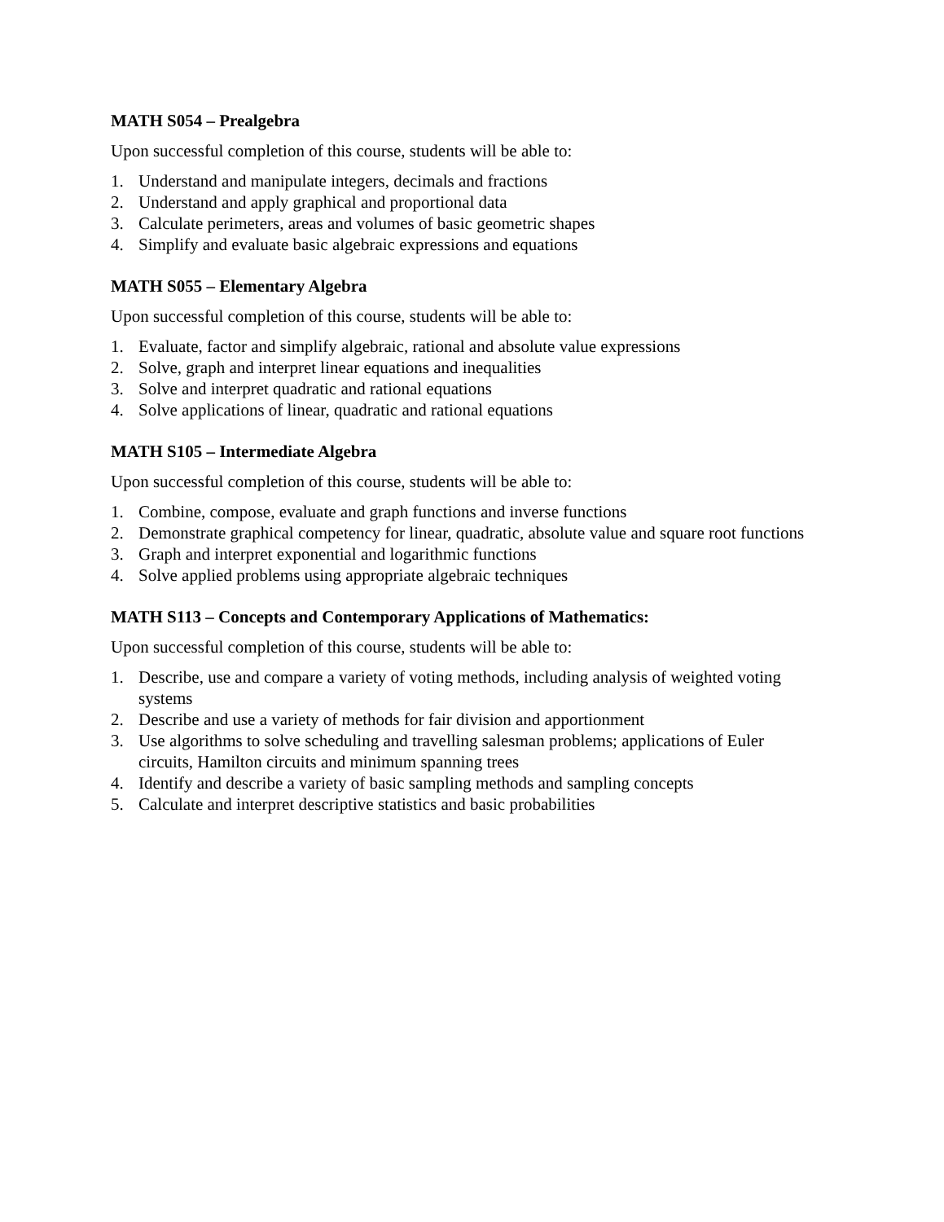MATH S054 – Prealgebra
Upon successful completion of this course, students will be able to:
1. Understand and manipulate integers, decimals and fractions
2. Understand and apply graphical and proportional data
3. Calculate perimeters, areas and volumes of basic geometric shapes
4. Simplify and evaluate basic algebraic expressions and equations
MATH S055 – Elementary Algebra
Upon successful completion of this course, students will be able to:
1. Evaluate, factor and simplify algebraic, rational and absolute value expressions
2. Solve, graph and interpret linear equations and inequalities
3. Solve and interpret quadratic and rational equations
4. Solve applications of linear, quadratic and rational equations
MATH S105 – Intermediate Algebra
Upon successful completion of this course, students will be able to:
1. Combine, compose, evaluate and graph functions and inverse functions
2. Demonstrate graphical competency for linear, quadratic, absolute value and square root functions
3. Graph and interpret exponential and logarithmic functions
4. Solve applied problems using appropriate algebraic techniques
MATH S113 – Concepts and Contemporary Applications of Mathematics:
Upon successful completion of this course, students will be able to:
1. Describe, use and compare a variety of voting methods, including analysis of weighted voting systems
2. Describe and use a variety of methods for fair division and apportionment
3. Use algorithms to solve scheduling and travelling salesman problems; applications of Euler circuits, Hamilton circuits and minimum spanning trees
4. Identify and describe a variety of basic sampling methods and sampling concepts
5. Calculate and interpret descriptive statistics and basic probabilities